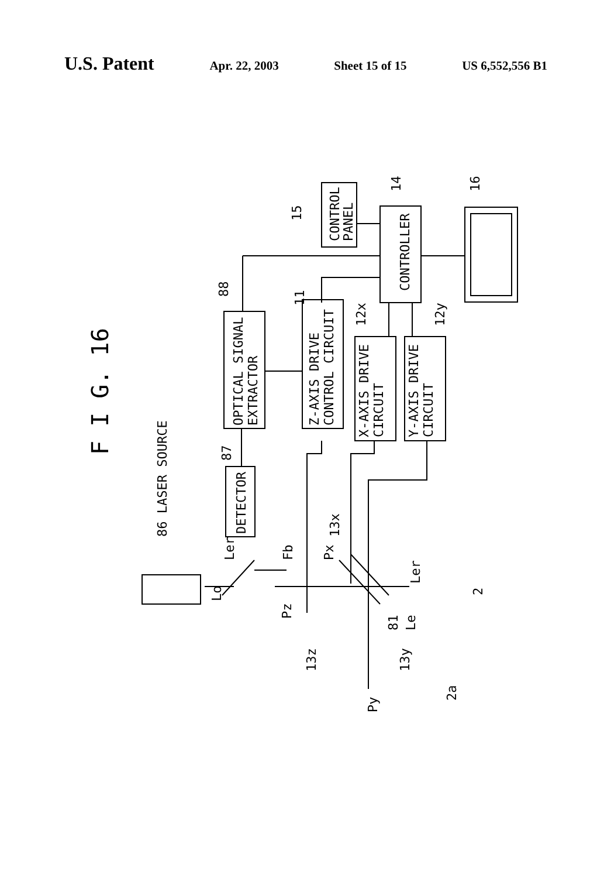U.S. Patent
Apr. 22, 2003 Sheet 15 of 15 US 6,552,556 B1
F I G. 16
86 LASER SOURCE
OPTICAL SIGNAL
EXTRACTOR
Z-AXIS DRIVE
CONTROL CIRCUIT
X-AXIS DRIVE
CIRCUIT
Y-AXIS DRIVE
CIRCUIT
CONTROL
PANEL
CONTROLLER
DETECTOR
15
14
16
88
11
12x
12y
87
Ler
Lo
Fb
Px
13x
Pz
13z
81
Le
Ler
13y
Py
2
2a